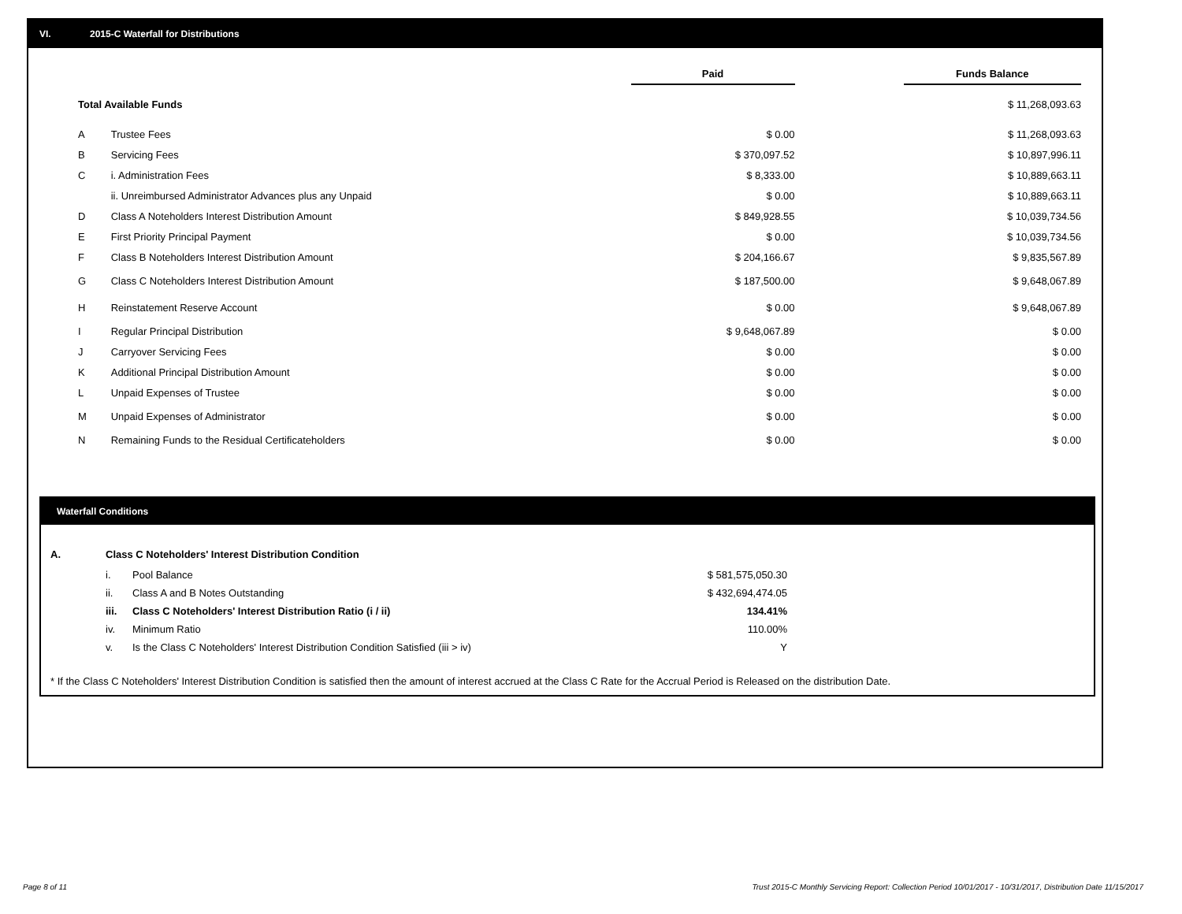VI. 2015-C Waterfall for Distributions
| | | Paid | | Funds Balance |
| Total Available Funds | | | | $ 11,268,093.63 |
| A | Trustee Fees | $ 0.00 | | $ 11,268,093.63 |
| B | Servicing Fees | $ 370,097.52 | | $ 10,897,996.11 |
| C | i. Administration Fees | $ 8,333.00 | | $ 10,889,663.11 |
| | ii. Unreimbursed Administrator Advances plus any Unpaid | $ 0.00 | | $ 10,889,663.11 |
| D | Class A Noteholders Interest Distribution Amount | $ 849,928.55 | | $ 10,039,734.56 |
| E | First Priority Principal Payment | $ 0.00 | | $ 10,039,734.56 |
| F | Class B Noteholders Interest Distribution Amount | $ 204,166.67 | | $ 9,835,567.89 |
| G | Class C Noteholders Interest Distribution Amount | $ 187,500.00 | | $ 9,648,067.89 |
| H | Reinstatement Reserve Account | $ 0.00 | | $ 9,648,067.89 |
| I | Regular Principal Distribution | $ 9,648,067.89 | | $ 0.00 |
| J | Carryover Servicing Fees | $ 0.00 | | $ 0.00 |
| K | Additional Principal Distribution Amount | $ 0.00 | | $ 0.00 |
| L | Unpaid Expenses of Trustee | $ 0.00 | | $ 0.00 |
| M | Unpaid Expenses of Administrator | $ 0.00 | | $ 0.00 |
| N | Remaining Funds to the Residual Certificateholders | $ 0.00 | | $ 0.00 |
Waterfall Conditions
| A. | Class C Noteholders' Interest Distribution Condition | | |
| | i. | Pool Balance | $ 581,575,050.30 |
| | ii. | Class A and B Notes Outstanding | $ 432,694,474.05 |
| | iii. | Class C Noteholders' Interest Distribution Ratio (i / ii) | 134.41% |
| | iv. | Minimum Ratio | 110.00% |
| | v. | Is the Class C Noteholders' Interest Distribution Condition Satisfied (iii > iv) | Y |
* If the Class C Noteholders' Interest Distribution Condition is satisfied then the amount of interest accrued at the Class C Rate for the Accrual Period is Released on the distribution Date.
Page 8 of 11
Trust 2015-C Monthly Servicing Report: Collection Period 10/01/2017 - 10/31/2017, Distribution Date 11/15/2017